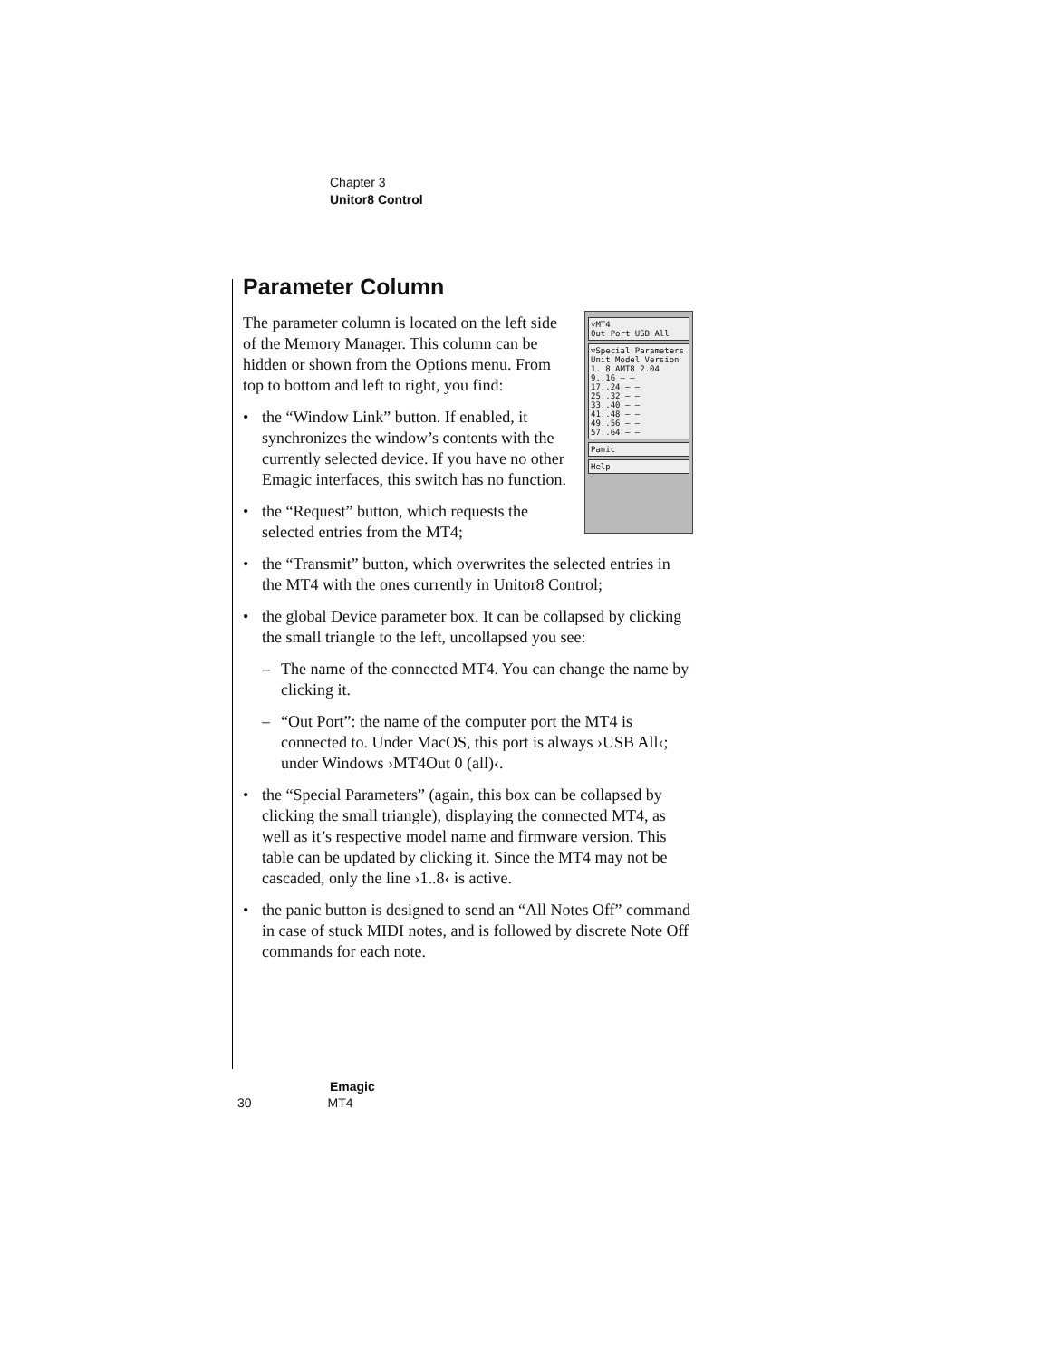Chapter 3
Unitor8 Control
Parameter Column
▽MT4
Out Port USB All
▽Special Parameters
Unit Model Version
1..8 AMT8 2.04
9..16 – –
17..24 – –
25..32 – –
33..40 – –
41..48 – –
49..56 – –
57..64 – –
Panic
Help
The parameter column is located on the left side of the Memory Manager. This column can be hidden or shown from the Options menu. From top to bottom and left to right, you find:
• the “Window Link” button. If enabled, it synchronizes the window’s contents with the currently selected device. If you have no other Emagic interfaces, this switch has no function.
• the “Request” button, which requests the selected entries from the MT4;
• the “Transmit” button, which overwrites the selected entries in the MT4 with the ones currently in Unitor8 Control;
• the global Device parameter box. It can be collapsed by clicking the small triangle to the left, uncollapsed you see:
– The name of the connected MT4. You can change the name by clicking it.
– “Out Port”: the name of the computer port the MT4 is connected to. Under MacOS, this port is always ›USB All‹; under Windows ›MT4Out 0 (all)‹.
• the “Special Parameters” (again, this box can be collapsed by clicking the small triangle), displaying the connected MT4, as well as it’s respective model name and firmware version. This table can be updated by clicking it. Since the MT4 may not be cascaded, only the line ›1..8‹ is active.
• the panic button is designed to send an “All Notes Off” command in case of stuck MIDI notes, and is followed by discrete Note Off commands for each note.
Emagic
30 MT4